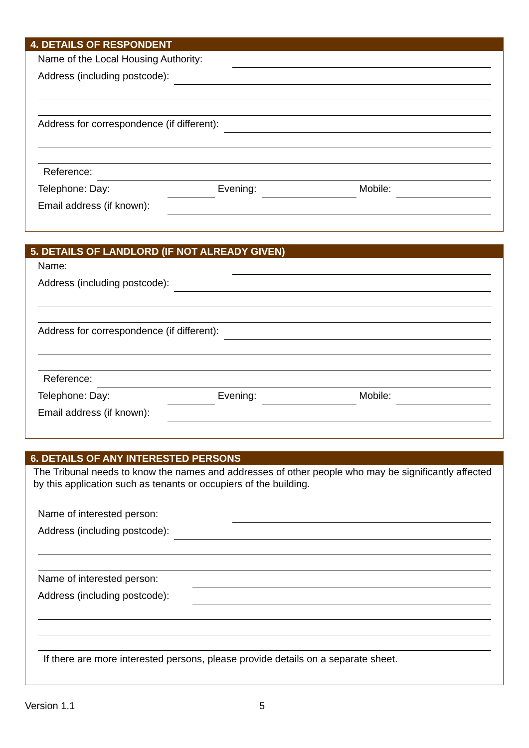4. DETAILS OF RESPONDENT
Name of the Local Housing Authority:
Address (including postcode):
Address for correspondence (if different):
Reference:
Telephone: Day: Evening: Mobile:
Email address (if known):
5. DETAILS OF LANDLORD (IF NOT ALREADY GIVEN)
Name:
Address (including postcode):
Address for correspondence (if different):
Reference:
Telephone: Day: Evening: Mobile:
Email address (if known):
6. DETAILS OF ANY INTERESTED PERSONS
The Tribunal needs to know the names and addresses of other people who may be significantly affected by this application such as tenants or occupiers of the building.
Name of interested person:
Address (including postcode):
Name of interested person:
Address (including postcode):
If there are more interested persons, please provide details on a separate sheet.
Version 1.1 5